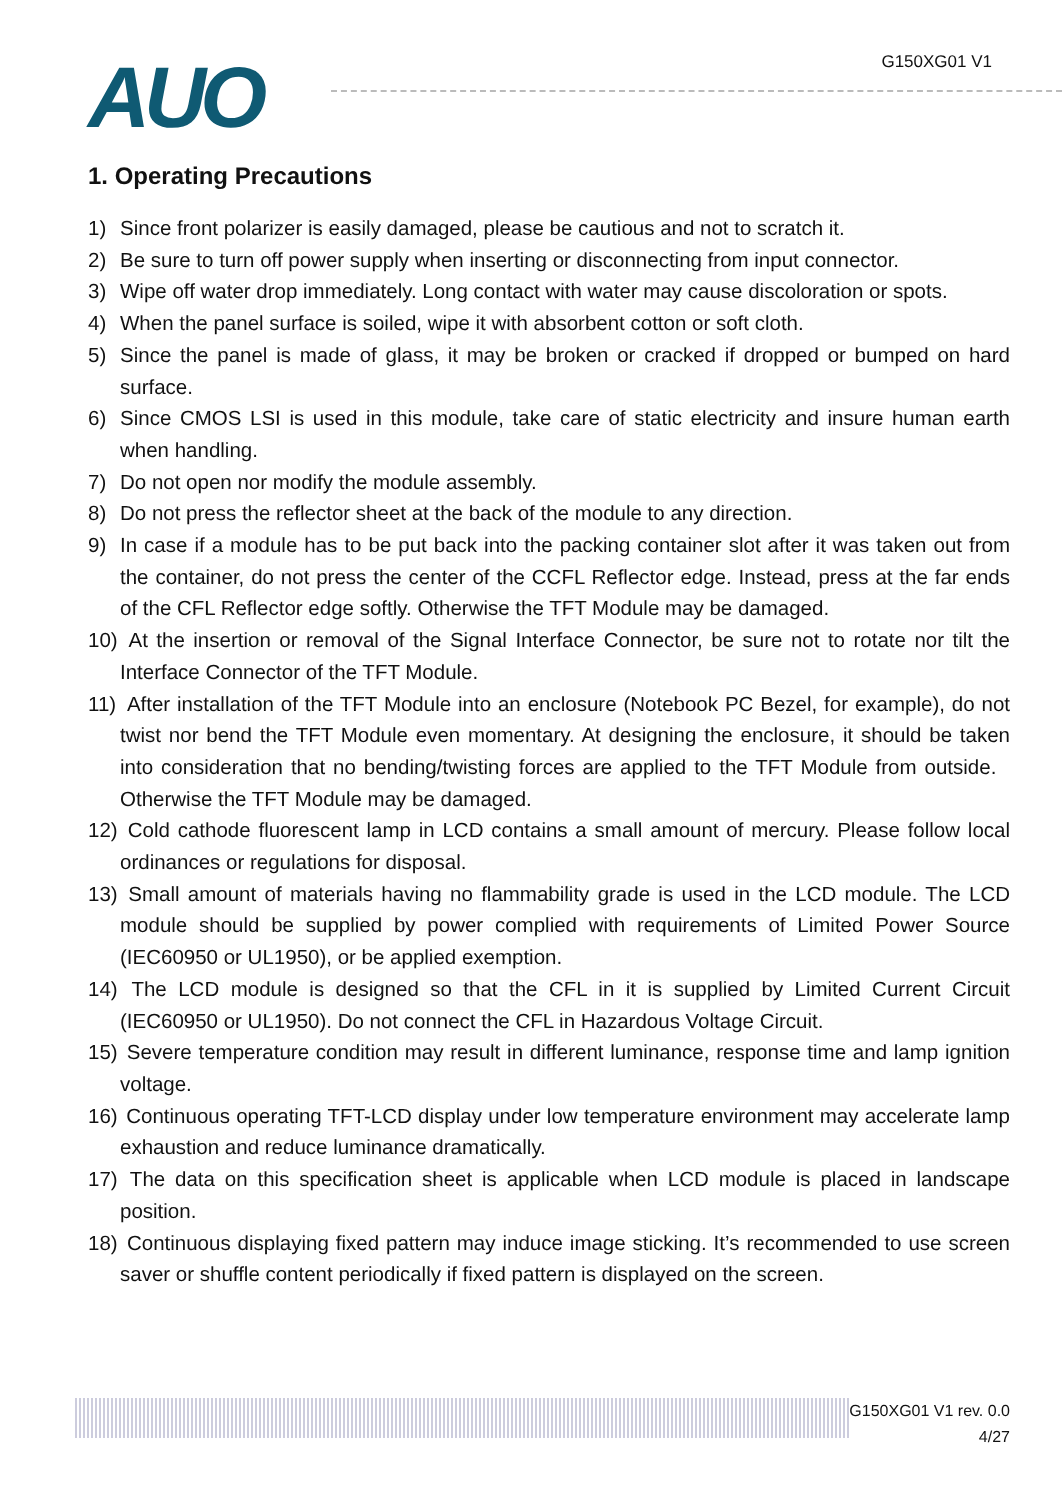AUO
G150XG01 V1
1. Operating Precautions
1) Since front polarizer is easily damaged, please be cautious and not to scratch it.
2) Be sure to turn off power supply when inserting or disconnecting from input connector.
3) Wipe off water drop immediately. Long contact with water may cause discoloration or spots.
4) When the panel surface is soiled, wipe it with absorbent cotton or soft cloth.
5) Since the panel is made of glass, it may be broken or cracked if dropped or bumped on hard surface.
6) Since CMOS LSI is used in this module, take care of static electricity and insure human earth when handling.
7) Do not open nor modify the module assembly.
8) Do not press the reflector sheet at the back of the module to any direction.
9) In case if a module has to be put back into the packing container slot after it was taken out from the container, do not press the center of the CCFL Reflector edge. Instead, press at the far ends of the CFL Reflector edge softly. Otherwise the TFT Module may be damaged.
10) At the insertion or removal of the Signal Interface Connector, be sure not to rotate nor tilt the Interface Connector of the TFT Module.
11) After installation of the TFT Module into an enclosure (Notebook PC Bezel, for example), do not twist nor bend the TFT Module even momentary. At designing the enclosure, it should be taken into consideration that no bending/twisting forces are applied to the TFT Module from outside. Otherwise the TFT Module may be damaged.
12) Cold cathode fluorescent lamp in LCD contains a small amount of mercury. Please follow local ordinances or regulations for disposal.
13) Small amount of materials having no flammability grade is used in the LCD module. The LCD module should be supplied by power complied with requirements of Limited Power Source (IEC60950 or UL1950), or be applied exemption.
14) The LCD module is designed so that the CFL in it is supplied by Limited Current Circuit (IEC60950 or UL1950). Do not connect the CFL in Hazardous Voltage Circuit.
15) Severe temperature condition may result in different luminance, response time and lamp ignition voltage.
16) Continuous operating TFT-LCD display under low temperature environment may accelerate lamp exhaustion and reduce luminance dramatically.
17) The data on this specification sheet is applicable when LCD module is placed in landscape position.
18) Continuous displaying fixed pattern may induce image sticking. It’s recommended to use screen saver or shuffle content periodically if fixed pattern is displayed on the screen.
G150XG01 V1 rev. 0.0
4/27